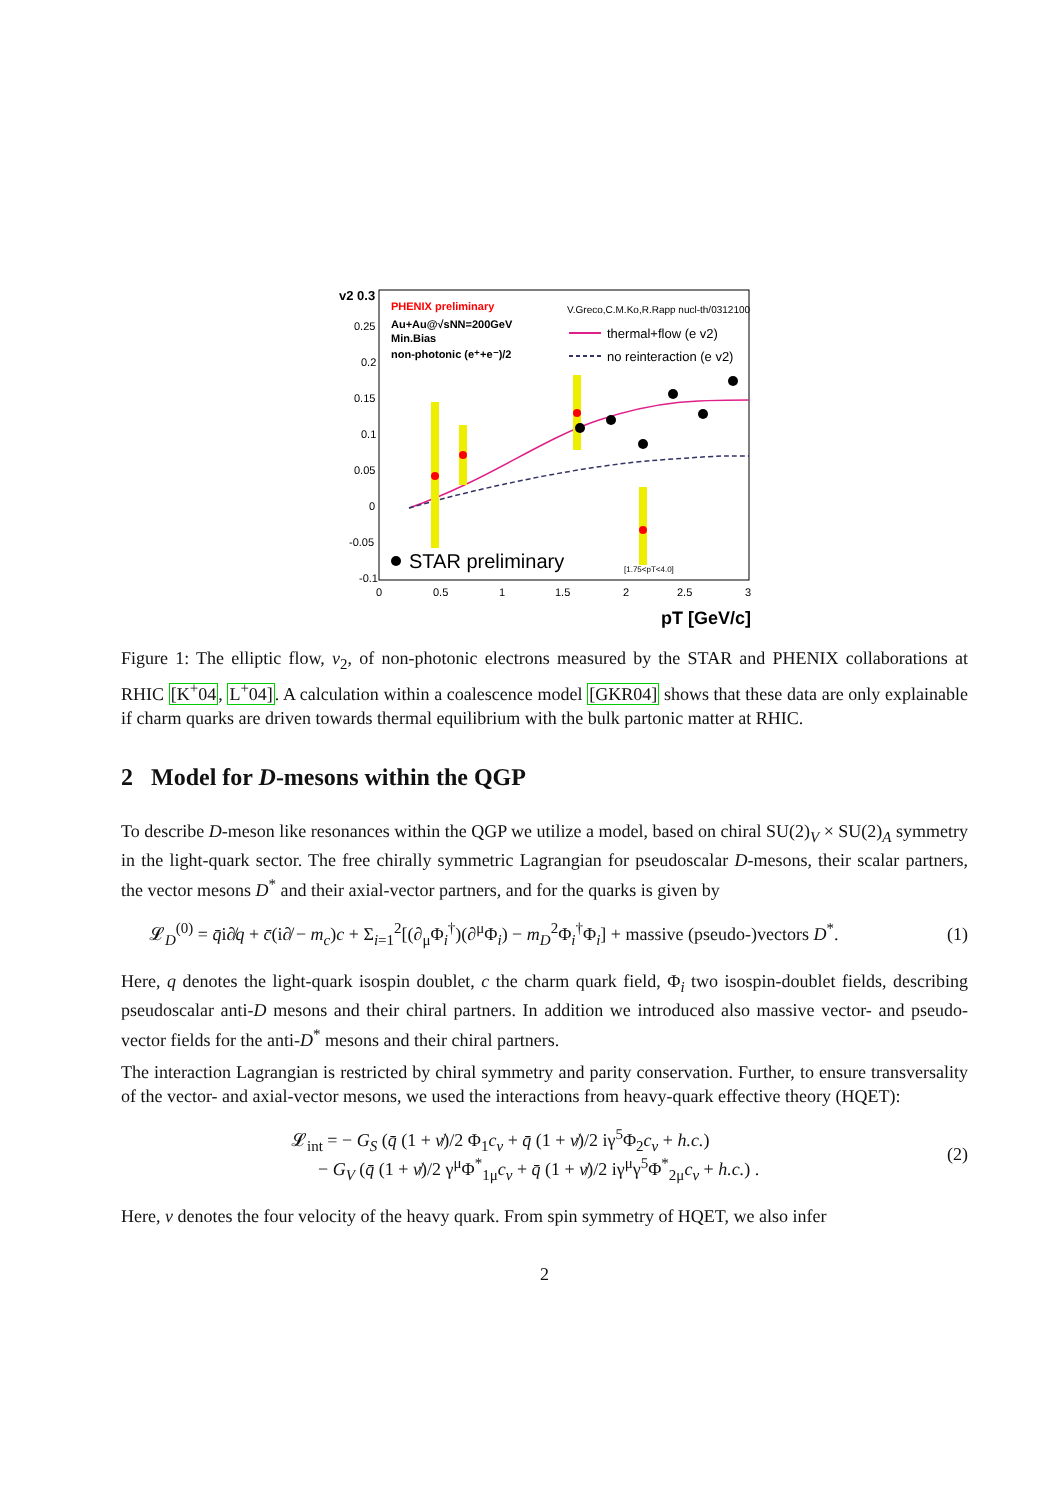v2 0.3
0.25
0.2
0.15
0.1
0.05
0
-0.05
-0.1
0
0.5
1
1.5
2
2.5
3
PHENIX preliminary
Au+Au@√sNN=200GeV
Min.Bias
non-photonic (e⁺+e⁻)/2
V.Greco,C.M.Ko,R.Rapp nucl-th/0312100
thermal+flow (e v2)
no reinteraction (e v2)
STAR preliminary
[1.75<pT<4.0]
pT [GeV/c]
Figure 1: The elliptic flow, v<sub>2</sub>, of non-photonic electrons measured by the STAR and PHENIX collaborations at RHIC [K<sup>+</sup>04, L<sup>+</sup>04]. A calculation within a coalescence model [GKR04] shows that these data are only explainable if charm quarks are driven towards thermal equilibrium with the bulk partonic matter at RHIC.
2 Model for D-mesons within the QGP
To describe D-meson like resonances within the QGP we utilize a model, based on chiral SU(2)<sub>V</sub> × SU(2)<sub>A</sub> symmetry in the light-quark sector. The free chirally symmetric Lagrangian for pseudoscalar D-mesons, their scalar partners, the vector mesons D<sup>*</sup> and their axial-vector partners, and for the quarks is given by
𝓛<sub>D</sub><sup>(0)</sup> = q̄i∂̸q + c̄(i∂̸ − m<sub>c</sub>)c + Σ<sub>i=1</sub><sup>2</sup>[(∂<sub>μ</sub>Φ<sub>i</sub><sup>†</sup>)(∂<sup>μ</sup>Φ<sub>i</sub>) − m<sub>D</sub><sup>2</sup>Φ<sub>i</sub><sup>†</sup>Φ<sub>i</sub>] + massive (pseudo-)vectors D<sup>*</sup>. (1)
Here, q denotes the light-quark isospin doublet, c the charm quark field, Φ<sub>i</sub> two isospin-doublet fields, describing pseudoscalar anti-D mesons and their chiral partners. In addition we introduced also massive vector- and pseudo-vector fields for the anti-D<sup>*</sup> mesons and their chiral partners.
The interaction Lagrangian is restricted by chiral symmetry and parity conservation. Further, to ensure transversality of the vector- and axial-vector mesons, we used the interactions from heavy-quark effective theory (HQET):
𝓛<sub>int</sub> = − G<sub>S</sub> (q̄ (1 + v̸)/2 Φ<sub>1</sub>c<sub>v</sub> + q̄ (1 + v̸)/2 iγ<sup>5</sup>Φ<sub>2</sub>c<sub>v</sub> + h.c.)
− G<sub>V</sub> (q̄ (1 + v̸)/2 γ<sup>μ</sup>Φ<sup>*</sup><sub>1μ</sub>c<sub>v</sub> + q̄ (1 + v̸)/2 iγ<sup>μ</sup>γ<sup>5</sup>Φ<sup>*</sup><sub>2μ</sub>c<sub>v</sub> + h.c.) . (2)
Here, v denotes the four velocity of the heavy quark. From spin symmetry of HQET, we also infer
2